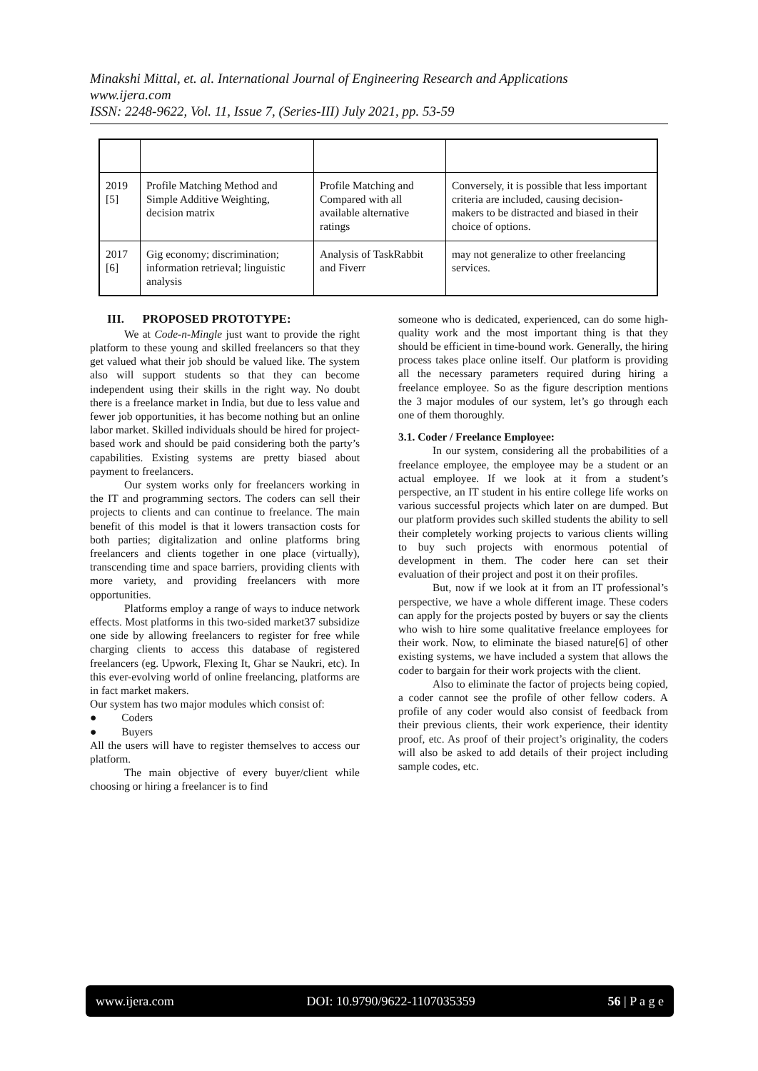Minakshi Mittal, et. al. International Journal of Engineering Research and Applications
www.ijera.com
ISSN: 2248-9622, Vol. 11, Issue 7, (Series-III) July 2021, pp. 53-59
| 2019 [5] | Profile Matching Method and Simple Additive Weighting, decision matrix | Profile Matching and Compared with all available alternative ratings | Conversely, it is possible that less important criteria are included, causing decision-makers to be distracted and biased in their choice of options. |
| 2017 [6] | Gig economy; discrimination; information retrieval; linguistic analysis | Analysis of TaskRabbit and Fiverr | may not generalize to other freelancing services. |
III. PROPOSED PROTOTYPE:
We at Code-n-Mingle just want to provide the right platform to these young and skilled freelancers so that they get valued what their job should be valued like. The system also will support students so that they can become independent using their skills in the right way. No doubt there is a freelance market in India, but due to less value and fewer job opportunities, it has become nothing but an online labor market. Skilled individuals should be hired for project-based work and should be paid considering both the party’s capabilities. Existing systems are pretty biased about payment to freelancers.
Our system works only for freelancers working in the IT and programming sectors. The coders can sell their projects to clients and can continue to freelance. The main benefit of this model is that it lowers transaction costs for both parties; digitalization and online platforms bring freelancers and clients together in one place (virtually), transcending time and space barriers, providing clients with more variety, and providing freelancers with more opportunities.
Platforms employ a range of ways to induce network effects. Most platforms in this two-sided market37 subsidize one side by allowing freelancers to register for free while charging clients to access this database of registered freelancers (eg. Upwork, Flexing It, Ghar se Naukri, etc). In this ever-evolving world of online freelancing, platforms are in fact market makers.
Our system has two major modules which consist of:
● Coders
● Buyers
All the users will have to register themselves to access our platform.
The main objective of every buyer/client while choosing or hiring a freelancer is to find
someone who is dedicated, experienced, can do some high-quality work and the most important thing is that they should be efficient in time-bound work. Generally, the hiring process takes place online itself. Our platform is providing all the necessary parameters required during hiring a freelance employee. So as the figure description mentions the 3 major modules of our system, let’s go through each one of them thoroughly.
3.1. Coder / Freelance Employee:
In our system, considering all the probabilities of a freelance employee, the employee may be a student or an actual employee. If we look at it from a student’s perspective, an IT student in his entire college life works on various successful projects which later on are dumped. But our platform provides such skilled students the ability to sell their completely working projects to various clients willing to buy such projects with enormous potential of development in them. The coder here can set their evaluation of their project and post it on their profiles.
But, now if we look at it from an IT professional’s perspective, we have a whole different image. These coders can apply for the projects posted by buyers or say the clients who wish to hire some qualitative freelance employees for their work. Now, to eliminate the biased nature[6] of other existing systems, we have included a system that allows the coder to bargain for their work projects with the client.
Also to eliminate the factor of projects being copied, a coder cannot see the profile of other fellow coders. A profile of any coder would also consist of feedback from their previous clients, their work experience, their identity proof, etc. As proof of their project’s originality, the coders will also be asked to add details of their project including sample codes, etc.
www.ijera.com DOI: 10.9790/9622-1107035359 56 | P a g e